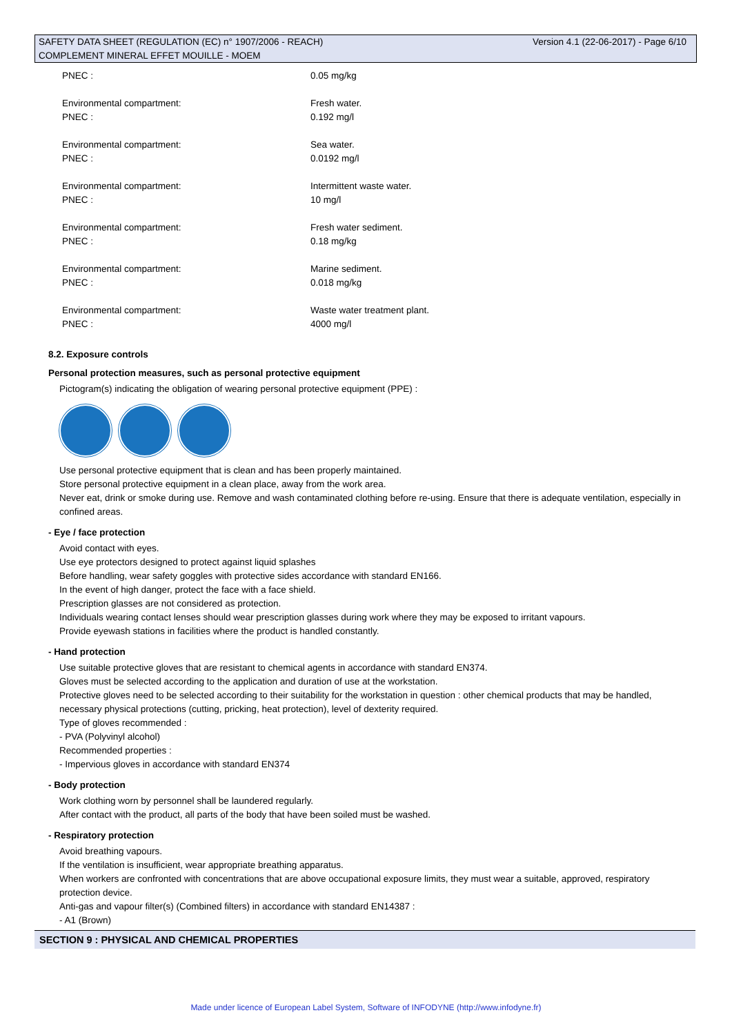SAFETY DATA SHEET (REGULATION (EC) n° 1907/2006 - REACH) Version 4.1 (22-06-2017) - Page 6/10
COMPLEMENT MINERAL EFFET MOUILLE - MOEM
| PNEC : | 0.05 mg/kg |
| Environmental compartment: | Fresh water. |
| PNEC : | 0.192 mg/l |
| Environmental compartment: | Sea water. |
| PNEC : | 0.0192 mg/l |
| Environmental compartment: | Intermittent waste water. |
| PNEC : | 10 mg/l |
| Environmental compartment: | Fresh water sediment. |
| PNEC : | 0.18 mg/kg |
| Environmental compartment: | Marine sediment. |
| PNEC : | 0.018 mg/kg |
| Environmental compartment: | Waste water treatment plant. |
| PNEC : | 4000 mg/l |
8.2. Exposure controls
Personal protection measures, such as personal protective equipment
Pictogram(s) indicating the obligation of wearing personal protective equipment (PPE) :
Use personal protective equipment that is clean and has been properly maintained.
Store personal protective equipment in a clean place, away from the work area.
Never eat, drink or smoke during use. Remove and wash contaminated clothing before re-using. Ensure that there is adequate ventilation, especially in confined areas.
- Eye / face protection
Avoid contact with eyes.
Use eye protectors designed to protect against liquid splashes
Before handling, wear safety goggles with protective sides accordance with standard EN166.
In the event of high danger, protect the face with a face shield.
Prescription glasses are not considered as protection.
Individuals wearing contact lenses should wear prescription glasses during work where they may be exposed to irritant vapours.
Provide eyewash stations in facilities where the product is handled constantly.
- Hand protection
Use suitable protective gloves that are resistant to chemical agents in accordance with standard EN374.
Gloves must be selected according to the application and duration of use at the workstation.
Protective gloves need to be selected according to their suitability for the workstation in question : other chemical products that may be handled, necessary physical protections (cutting, pricking, heat protection), level of dexterity required.
Type of gloves recommended :
- PVA (Polyvinyl alcohol)
Recommended properties :
- Impervious gloves in accordance with standard EN374
- Body protection
Work clothing worn by personnel shall be laundered regularly.
After contact with the product, all parts of the body that have been soiled must be washed.
- Respiratory protection
Avoid breathing vapours.
If the ventilation is insufficient, wear appropriate breathing apparatus.
When workers are confronted with concentrations that are above occupational exposure limits, they must wear a suitable, approved, respiratory protection device.
Anti-gas and vapour filter(s) (Combined filters) in accordance with standard EN14387 :
- A1 (Brown)
SECTION 9 : PHYSICAL AND CHEMICAL PROPERTIES
Made under licence of European Label System, Software of INFODYNE (http://www.infodyne.fr)